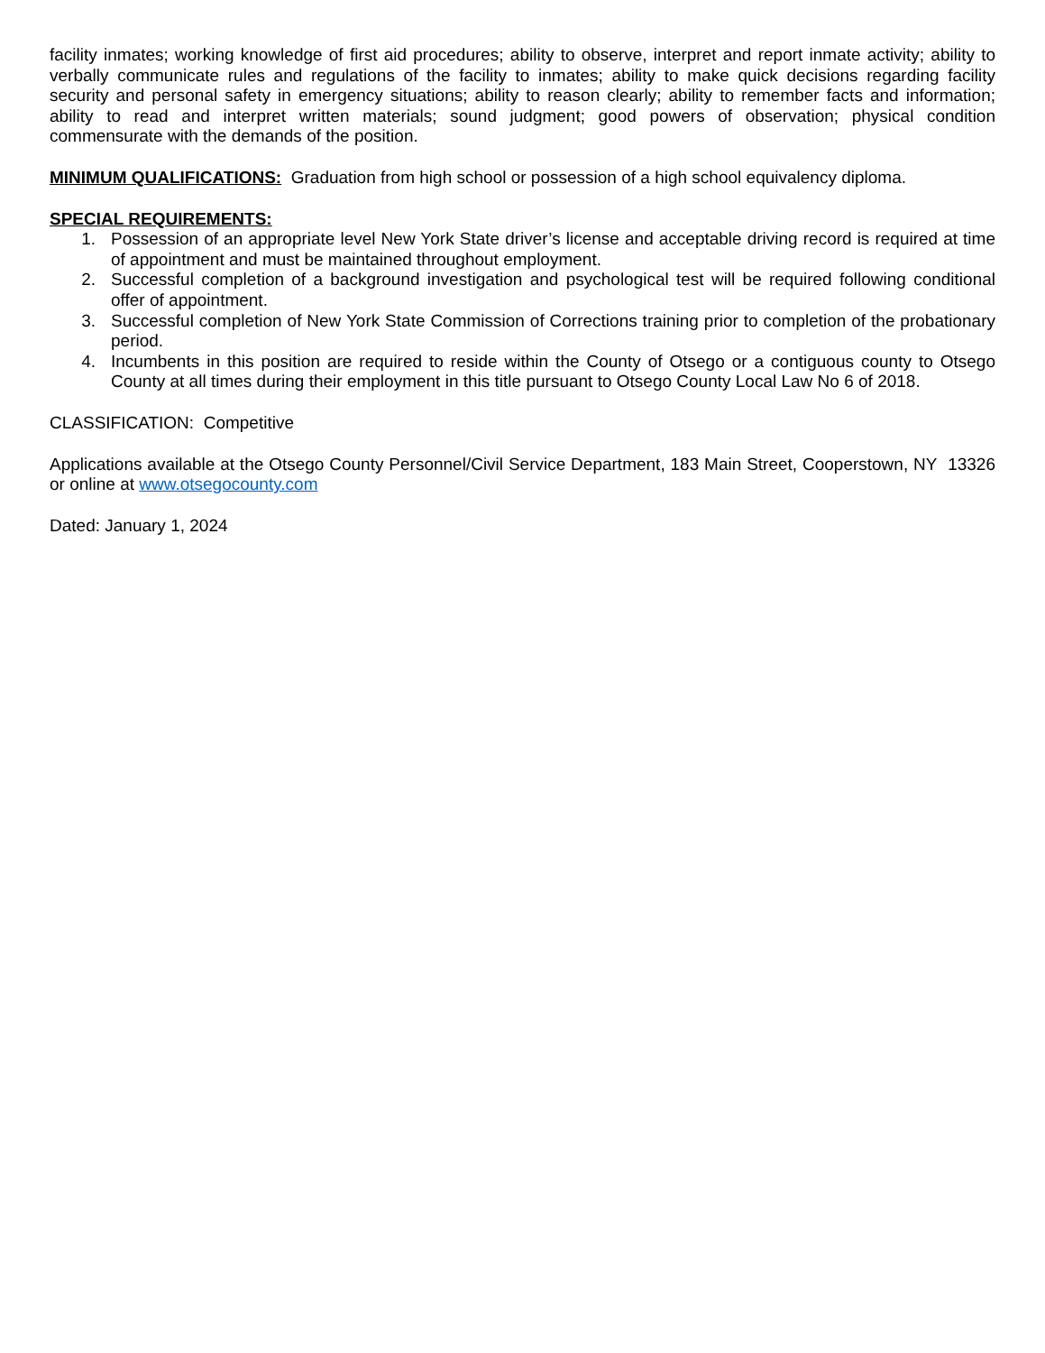facility inmates; working knowledge of first aid procedures; ability to observe, interpret and report inmate activity; ability to verbally communicate rules and regulations of the facility to inmates; ability to make quick decisions regarding facility security and personal safety in emergency situations; ability to reason clearly; ability to remember facts and information; ability to read and interpret written materials; sound judgment; good powers of observation; physical condition commensurate with the demands of the position.
MINIMUM QUALIFICATIONS: Graduation from high school or possession of a high school equivalency diploma.
SPECIAL REQUIREMENTS:
1. Possession of an appropriate level New York State driver’s license and acceptable driving record is required at time of appointment and must be maintained throughout employment.
2. Successful completion of a background investigation and psychological test will be required following conditional offer of appointment.
3. Successful completion of New York State Commission of Corrections training prior to completion of the probationary period.
4. Incumbents in this position are required to reside within the County of Otsego or a contiguous county to Otsego County at all times during their employment in this title pursuant to Otsego County Local Law No 6 of 2018.
CLASSIFICATION: Competitive
Applications available at the Otsego County Personnel/Civil Service Department, 183 Main Street, Cooperstown, NY 13326 or online at www.otsegocounty.com
Dated: January 1, 2024